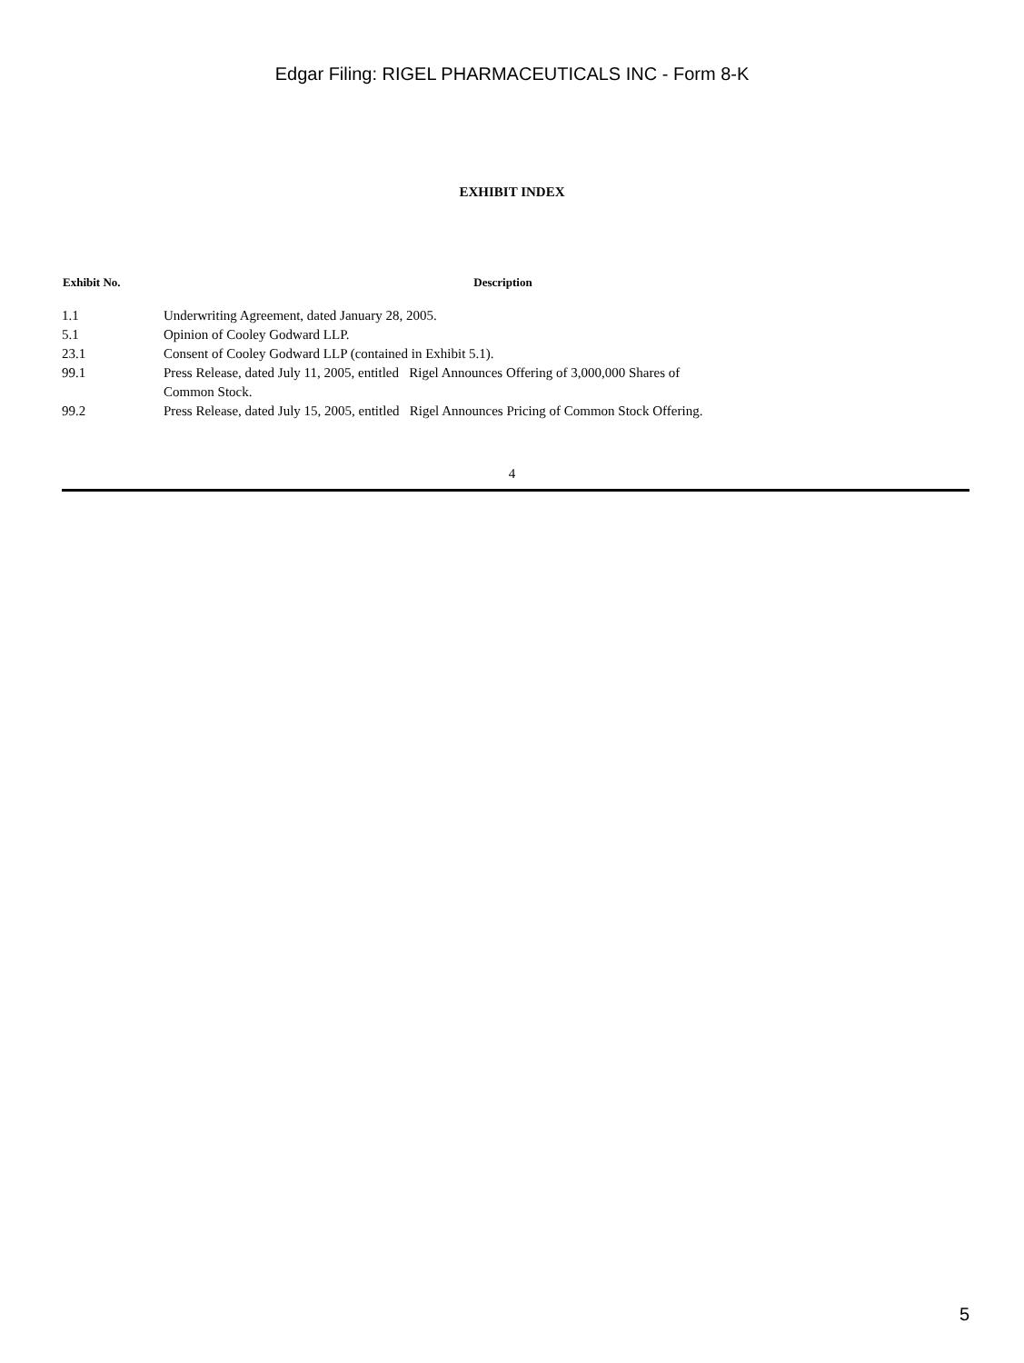Edgar Filing: RIGEL PHARMACEUTICALS INC - Form 8-K
EXHIBIT INDEX
| Exhibit No. | Description |
| --- | --- |
| 1.1 | Underwriting Agreement, dated January 28, 2005. |
| 5.1 | Opinion of Cooley Godward LLP. |
| 23.1 | Consent of Cooley Godward LLP (contained in Exhibit 5.1). |
| 99.1 | Press Release, dated July 11, 2005, entitled Rigel Announces Offering of 3,000,000 Shares of Common Stock. |
| 99.2 | Press Release, dated July 15, 2005, entitled Rigel Announces Pricing of Common Stock Offering. |
4
5